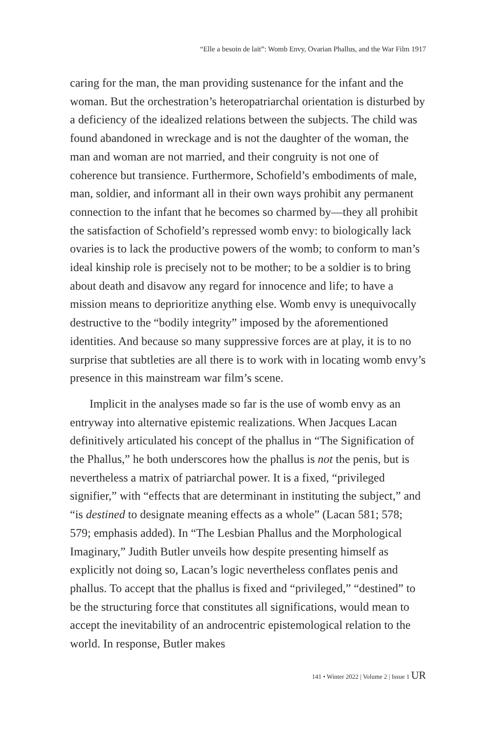“Elle a besoin de lait”: Womb Envy, Ovarian Phallus, and the War Film 1917
caring for the man, the man providing sustenance for the infant and the woman. But the orchestration’s heteropatriarchal orientation is disturbed by a deficiency of the idealized relations between the subjects. The child was found abandoned in wreckage and is not the daughter of the woman, the man and woman are not married, and their congruity is not one of coherence but transience. Furthermore, Schofield’s embodiments of male, man, soldier, and informant all in their own ways prohibit any permanent connection to the infant that he becomes so charmed by—they all prohibit the satisfaction of Schofield’s repressed womb envy: to biologically lack ovaries is to lack the productive powers of the womb; to conform to man’s ideal kinship role is precisely not to be mother; to be a soldier is to bring about death and disavow any regard for innocence and life; to have a mission means to deprioritize anything else. Womb envy is unequivocally destructive to the “bodily integrity” imposed by the aforementioned identities. And because so many suppressive forces are at play, it is to no surprise that subtleties are all there is to work with in locating womb envy’s presence in this mainstream war film’s scene.
Implicit in the analyses made so far is the use of womb envy as an entryway into alternative epistemic realizations. When Jacques Lacan definitively articulated his concept of the phallus in “The Signification of the Phallus,” he both underscores how the phallus is not the penis, but is nevertheless a matrix of patriarchal power. It is a fixed, “privileged signifier,” with “effects that are determinant in instituting the subject,” and “is destined to designate meaning effects as a whole” (Lacan 581; 578; 579; emphasis added). In “The Lesbian Phallus and the Morphological Imaginary,” Judith Butler unveils how despite presenting himself as explicitly not doing so, Lacan’s logic nevertheless conflates penis and phallus. To accept that the phallus is fixed and “privileged,” “destined” to be the structuring force that constitutes all significations, would mean to accept the inevitability of an androcentric epistemological relation to the world. In response, Butler makes
141 • Winter 2022 | Volume 2 | Issue 1 UR